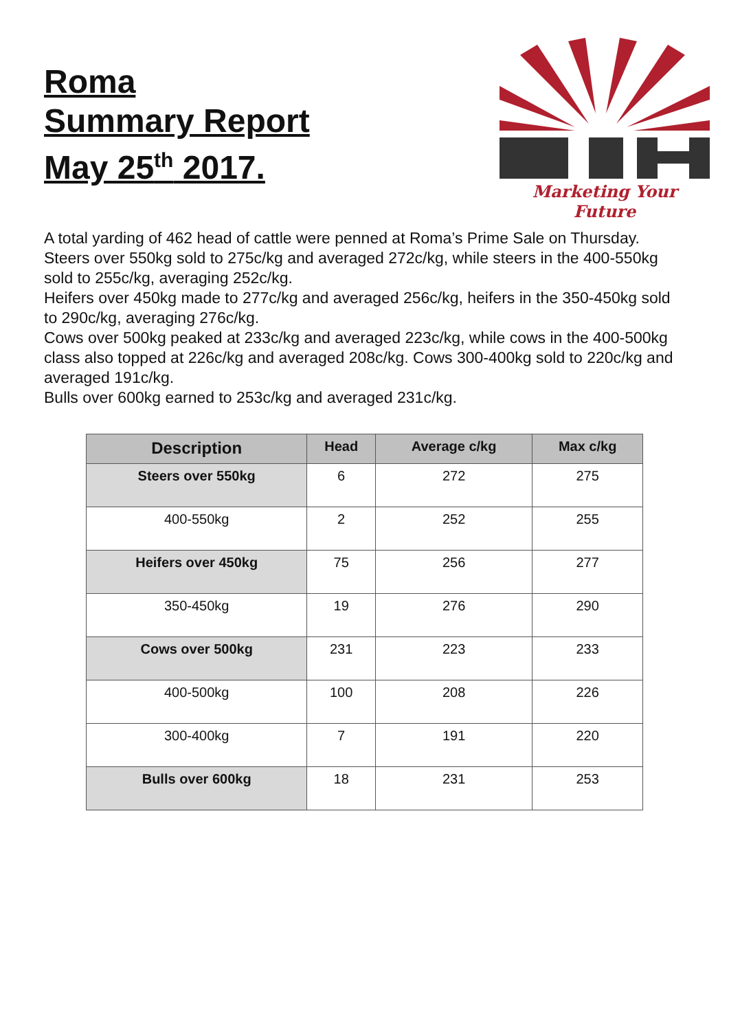Roma
Summary Report
May 25<sup>th</sup> 2017.
Marketing Your Future
A total yarding of 462 head of cattle were penned at Roma’s Prime Sale on Thursday.
Steers over 550kg sold to 275c/kg and averaged 272c/kg, while steers in the 400-550kg sold to 255c/kg, averaging 252c/kg.
Heifers over 450kg made to 277c/kg and averaged 256c/kg, heifers in the 350-450kg sold to 290c/kg, averaging 276c/kg.
Cows over 500kg peaked at 233c/kg and averaged 223c/kg, while cows in the 400-500kg class also topped at 226c/kg and averaged 208c/kg. Cows 300-400kg sold to 220c/kg and averaged 191c/kg.
Bulls over 600kg earned to 253c/kg and averaged 231c/kg.
| Description | Head | Average c/kg | Max c/kg |
| --- | --- | --- | --- |
| Steers over 550kg | 6 | 272 | 275 |
| 400-550kg | 2 | 252 | 255 |
| Heifers over 450kg | 75 | 256 | 277 |
| 350-450kg | 19 | 276 | 290 |
| Cows over 500kg | 231 | 223 | 233 |
| 400-500kg | 100 | 208 | 226 |
| 300-400kg | 7 | 191 | 220 |
| Bulls over 600kg | 18 | 231 | 253 |